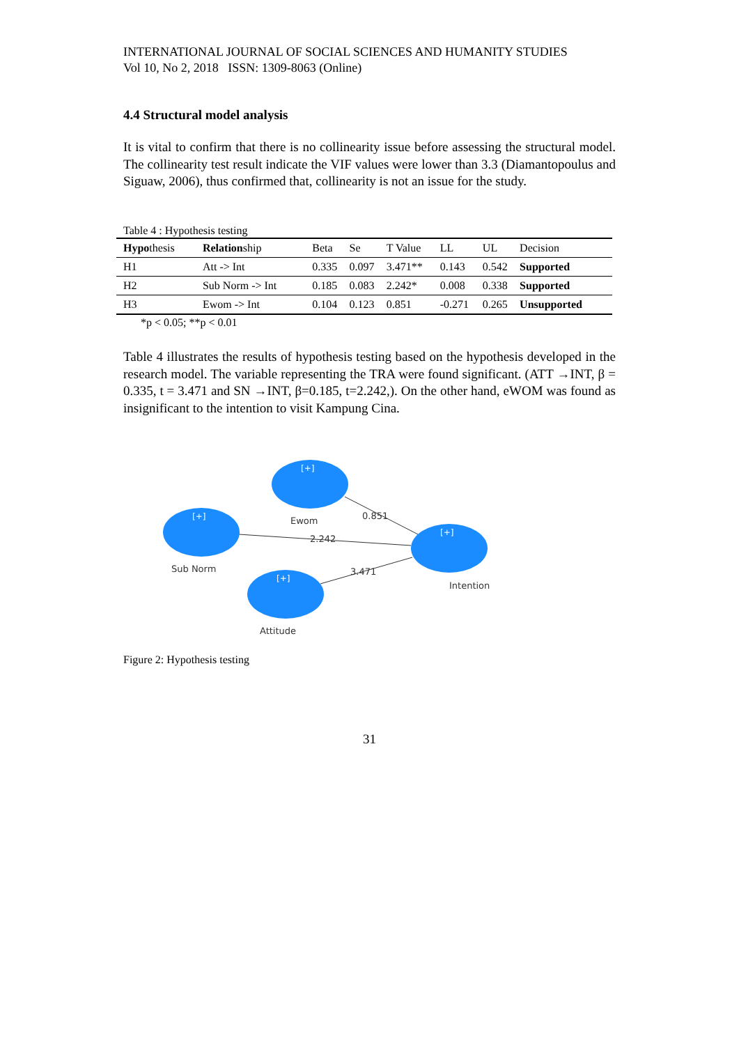INTERNATIONAL JOURNAL OF SOCIAL SCIENCES AND HUMANITY STUDIES
Vol 10, No 2, 2018 ISSN: 1309-8063 (Online)
4.4 Structural model analysis
It is vital to confirm that there is no collinearity issue before assessing the structural model. The collinearity test result indicate the VIF values were lower than 3.3 (Diamantopoulus and Siguaw, 2006), thus confirmed that, collinearity is not an issue for the study.
Table 4 : Hypothesis testing
| Hypo thesis | Relation ship | Beta | Se | T Value | LL | UL | Decision |
| --- | --- | --- | --- | --- | --- | --- | --- |
| H1 | Att -> Int | 0.335 | 0.097 | 3.471** | 0.143 | 0.542 | Supported |
| H2 | Sub Norm -> Int | 0.185 | 0.083 | 2.242* | 0.008 | 0.338 | Supported |
| H3 | Ewom -> Int | 0.104 | 0.123 | 0.851 | -0.271 | 0.265 | Unsupported |
*p < 0.05; **p < 0.01
Table 4 illustrates the results of hypothesis testing based on the hypothesis developed in the research model. The variable representing the TRA were found significant. (ATT →INT, β = 0.335, t = 3.471 and SN →INT, β=0.185, t=2.242,). On the other hand, eWOM was found as insignificant to the intention to visit Kampung Cina.
[+]
[+]
[+]
[+]
Ewom
0.851
2.242
Sub Norm
3.471
Intention
Attitude
Figure 2: Hypothesis testing
31